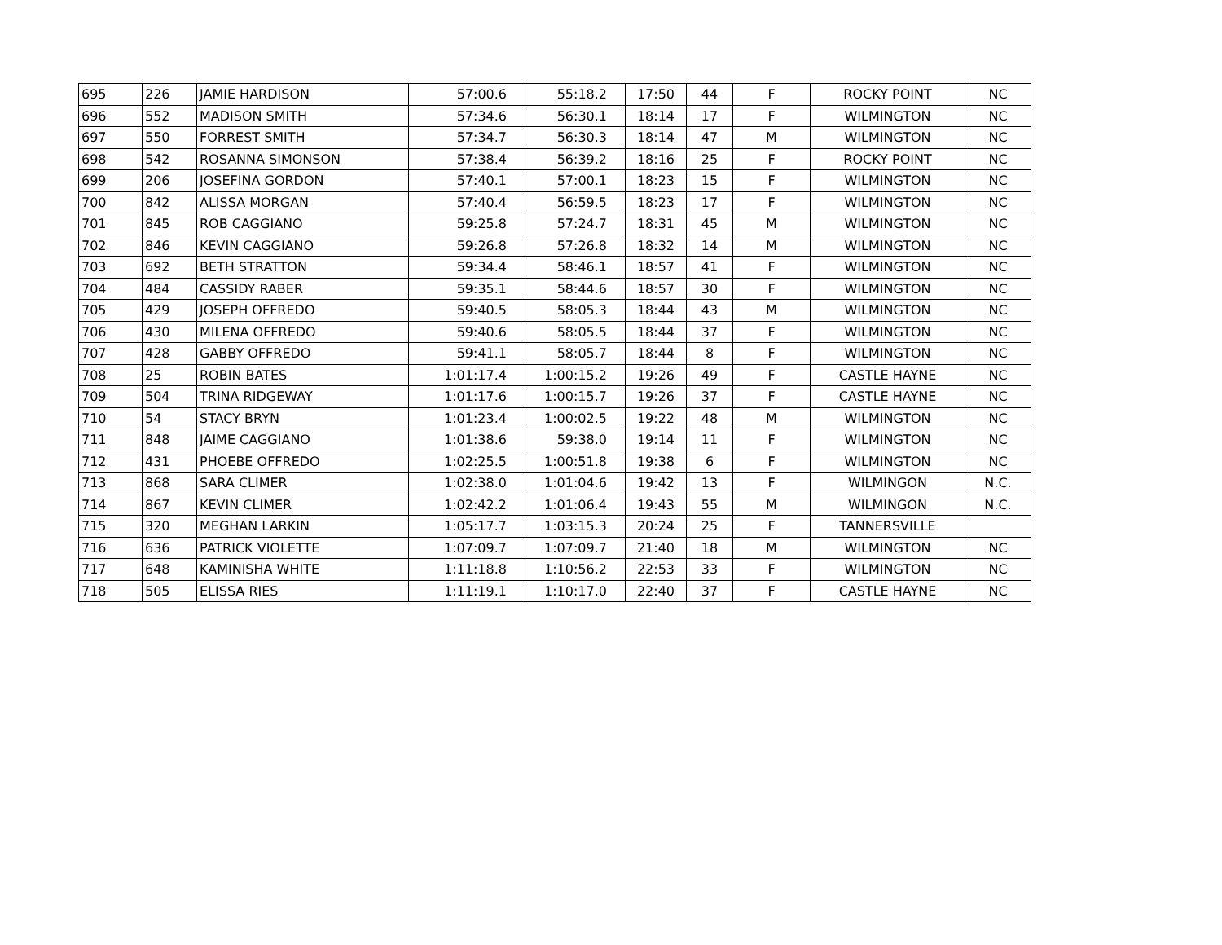| 695 | 226 | JAMIE HARDISON | 57:00.6 | 55:18.2 | 17:50 | 44 | F | ROCKY POINT | NC |
| 696 | 552 | MADISON SMITH | 57:34.6 | 56:30.1 | 18:14 | 17 | F | WILMINGTON | NC |
| 697 | 550 | FORREST SMITH | 57:34.7 | 56:30.3 | 18:14 | 47 | M | WILMINGTON | NC |
| 698 | 542 | ROSANNA SIMONSON | 57:38.4 | 56:39.2 | 18:16 | 25 | F | ROCKY POINT | NC |
| 699 | 206 | JOSEFINA GORDON | 57:40.1 | 57:00.1 | 18:23 | 15 | F | WILMINGTON | NC |
| 700 | 842 | ALISSA MORGAN | 57:40.4 | 56:59.5 | 18:23 | 17 | F | WILMINGTON | NC |
| 701 | 845 | ROB CAGGIANO | 59:25.8 | 57:24.7 | 18:31 | 45 | M | WILMINGTON | NC |
| 702 | 846 | KEVIN CAGGIANO | 59:26.8 | 57:26.8 | 18:32 | 14 | M | WILMINGTON | NC |
| 703 | 692 | BETH STRATTON | 59:34.4 | 58:46.1 | 18:57 | 41 | F | WILMINGTON | NC |
| 704 | 484 | CASSIDY RABER | 59:35.1 | 58:44.6 | 18:57 | 30 | F | WILMINGTON | NC |
| 705 | 429 | JOSEPH OFFREDO | 59:40.5 | 58:05.3 | 18:44 | 43 | M | WILMINGTON | NC |
| 706 | 430 | MILENA OFFREDO | 59:40.6 | 58:05.5 | 18:44 | 37 | F | WILMINGTON | NC |
| 707 | 428 | GABBY OFFREDO | 59:41.1 | 58:05.7 | 18:44 | 8 | F | WILMINGTON | NC |
| 708 | 25 | ROBIN BATES | 1:01:17.4 | 1:00:15.2 | 19:26 | 49 | F | CASTLE HAYNE | NC |
| 709 | 504 | TRINA RIDGEWAY | 1:01:17.6 | 1:00:15.7 | 19:26 | 37 | F | CASTLE HAYNE | NC |
| 710 | 54 | STACY BRYN | 1:01:23.4 | 1:00:02.5 | 19:22 | 48 | M | WILMINGTON | NC |
| 711 | 848 | JAIME CAGGIANO | 1:01:38.6 | 59:38.0 | 19:14 | 11 | F | WILMINGTON | NC |
| 712 | 431 | PHOEBE OFFREDO | 1:02:25.5 | 1:00:51.8 | 19:38 | 6 | F | WILMINGTON | NC |
| 713 | 868 | SARA CLIMER | 1:02:38.0 | 1:01:04.6 | 19:42 | 13 | F | WILMINGON | N.C. |
| 714 | 867 | KEVIN CLIMER | 1:02:42.2 | 1:01:06.4 | 19:43 | 55 | M | WILMINGON | N.C. |
| 715 | 320 | MEGHAN LARKIN | 1:05:17.7 | 1:03:15.3 | 20:24 | 25 | F | TANNERSVILLE | |
| 716 | 636 | PATRICK VIOLETTE | 1:07:09.7 | 1:07:09.7 | 21:40 | 18 | M | WILMINGTON | NC |
| 717 | 648 | KAMINISHA WHITE | 1:11:18.8 | 1:10:56.2 | 22:53 | 33 | F | WILMINGTON | NC |
| 718 | 505 | ELISSA RIES | 1:11:19.1 | 1:10:17.0 | 22:40 | 37 | F | CASTLE HAYNE | NC |